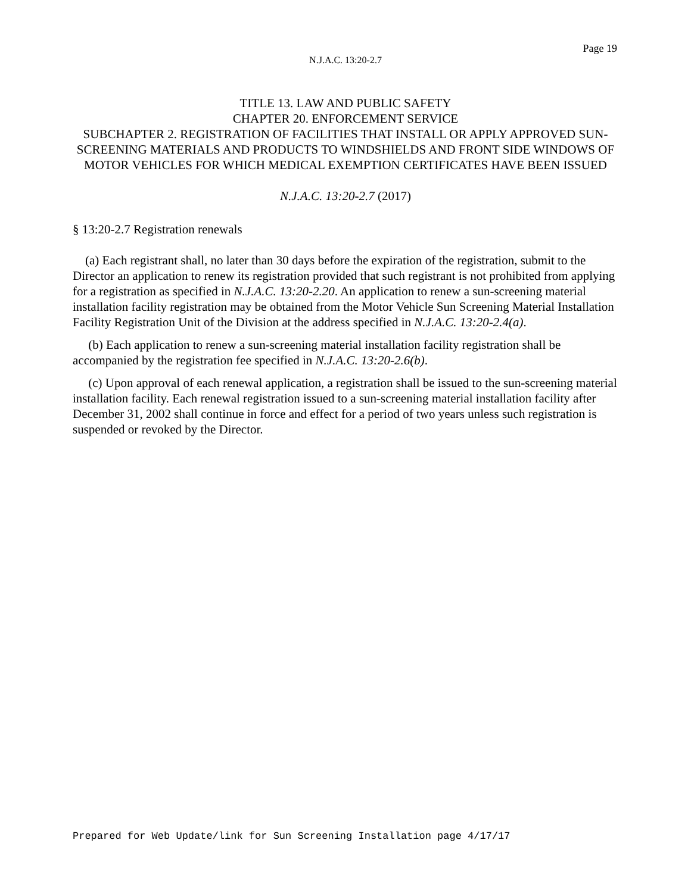Page 19
N.J.A.C. 13:20-2.7
TITLE 13. LAW AND PUBLIC SAFETY
CHAPTER 20. ENFORCEMENT SERVICE
SUBCHAPTER 2. REGISTRATION OF FACILITIES THAT INSTALL OR APPLY APPROVED SUN-SCREENING MATERIALS AND PRODUCTS TO WINDSHIELDS AND FRONT SIDE WINDOWS OF MOTOR VEHICLES FOR WHICH MEDICAL EXEMPTION CERTIFICATES HAVE BEEN ISSUED
N.J.A.C. 13:20-2.7 (2017)
§ 13:20-2.7 Registration renewals
(a) Each registrant shall, no later than 30 days before the expiration of the registration, submit to the Director an application to renew its registration provided that such registrant is not prohibited from applying for a registration as specified in N.J.A.C. 13:20-2.20. An application to renew a sun-screening material installation facility registration may be obtained from the Motor Vehicle Sun Screening Material Installation Facility Registration Unit of the Division at the address specified in N.J.A.C. 13:20-2.4(a).
(b) Each application to renew a sun-screening material installation facility registration shall be accompanied by the registration fee specified in N.J.A.C. 13:20-2.6(b).
(c) Upon approval of each renewal application, a registration shall be issued to the sun-screening material installation facility. Each renewal registration issued to a sun-screening material installation facility after December 31, 2002 shall continue in force and effect for a period of two years unless such registration is suspended or revoked by the Director.
Prepared for Web Update/link for Sun Screening Installation page 4/17/17